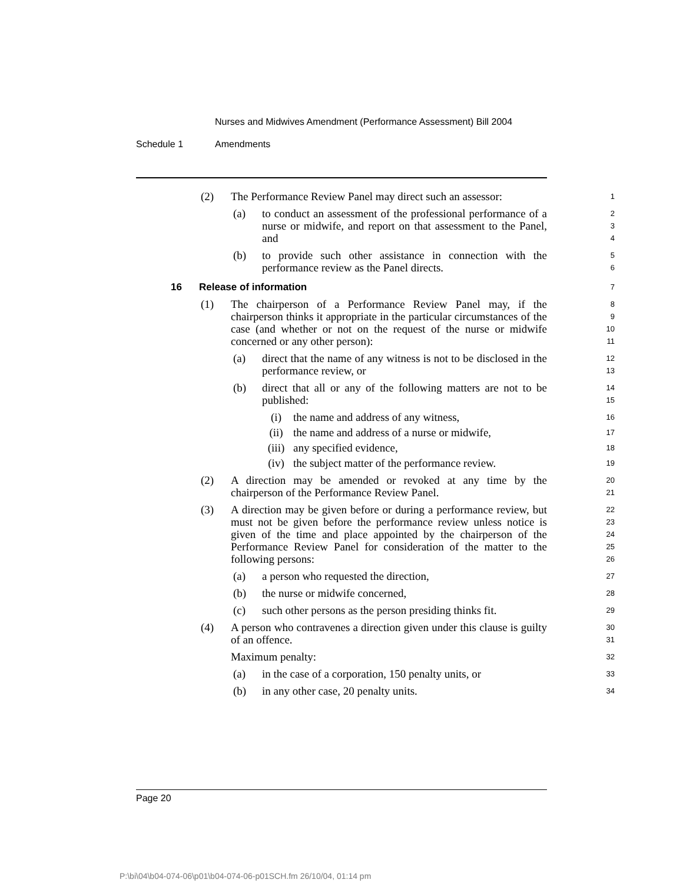Nurses and Midwives Amendment (Performance Assessment) Bill 2004
Schedule 1 Amendments
(2) The Performance Review Panel may direct such an assessor: 1
(a) to conduct an assessment of the professional performance of a nurse or midwife, and report on that assessment to the Panel, and 2
3
4
(b) to provide such other assistance in connection with the performance review as the Panel directs. 5
6
16 Release of information 7
(1) The chairperson of a Performance Review Panel may, if the chairperson thinks it appropriate in the particular circumstances of the case (and whether or not on the request of the nurse or midwife concerned or any other person): 8
9
10
11
(a) direct that the name of any witness is not to be disclosed in the performance review, or 12
13
(b) direct that all or any of the following matters are not to be published: 14
15
(i) the name and address of any witness, 16
(ii) the name and address of a nurse or midwife, 17
(iii) any specified evidence, 18
(iv) the subject matter of the performance review. 19
(2) A direction may be amended or revoked at any time by the chairperson of the Performance Review Panel. 20
21
(3) A direction may be given before or during a performance review, but must not be given before the performance review unless notice is given of the time and place appointed by the chairperson of the Performance Review Panel for consideration of the matter to the following persons: 22
23
24
25
26
(a) a person who requested the direction, 27
(b) the nurse or midwife concerned, 28
(c) such other persons as the person presiding thinks fit. 29
(4) A person who contravenes a direction given under this clause is guilty of an offence. 30
31
Maximum penalty: 32
(a) in the case of a corporation, 150 penalty units, or 33
(b) in any other case, 20 penalty units. 34
Page 20
P:\bi\04\b04-074-06\p01\b04-074-06-p01SCH.fm 26/10/04, 01:14 pm